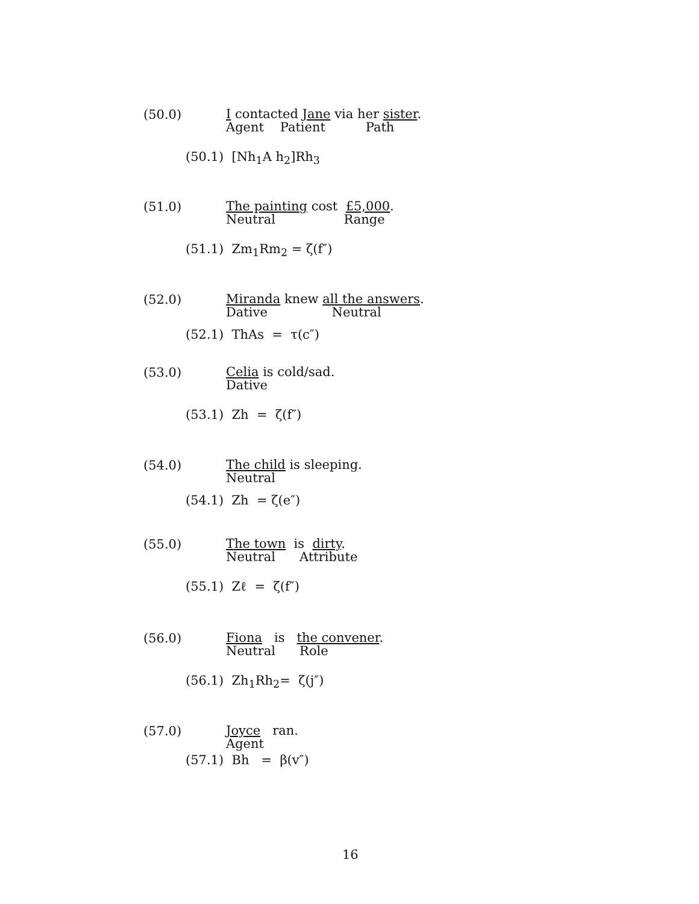(50.0)
I contacted Jane via her sister.
Agent Patient Path
(50.1) [Nh<sub>1</sub>A h<sub>2</sub>]Rh<sub>3</sub>
(51.0)
The painting cost £5,000.
Neutral Range
(51.1) Zm<sub>1</sub>Rm<sub>2</sub> = ζ(f″)
(52.0)
Miranda knew all the answers.
Dative Neutral
(52.1) ThAs = τ(c″)
(53.0)
Celia is cold/sad.
Dative
(53.1) Zh = ζ(f″)
(54.0)
The child is sleeping.
Neutral
(54.1) Zh = ζ(e″)
(55.0)
The town is dirty.
Neutral Attribute
(55.1) Zℓ = ζ(f″)
(56.0)
Fiona is the convener.
Neutral Role
(56.1) Zh<sub>1</sub>Rh<sub>2</sub>= ζ(j″)
(57.0)
Joyce ran.
Agent
(57.1) Bh = β(v″)
16